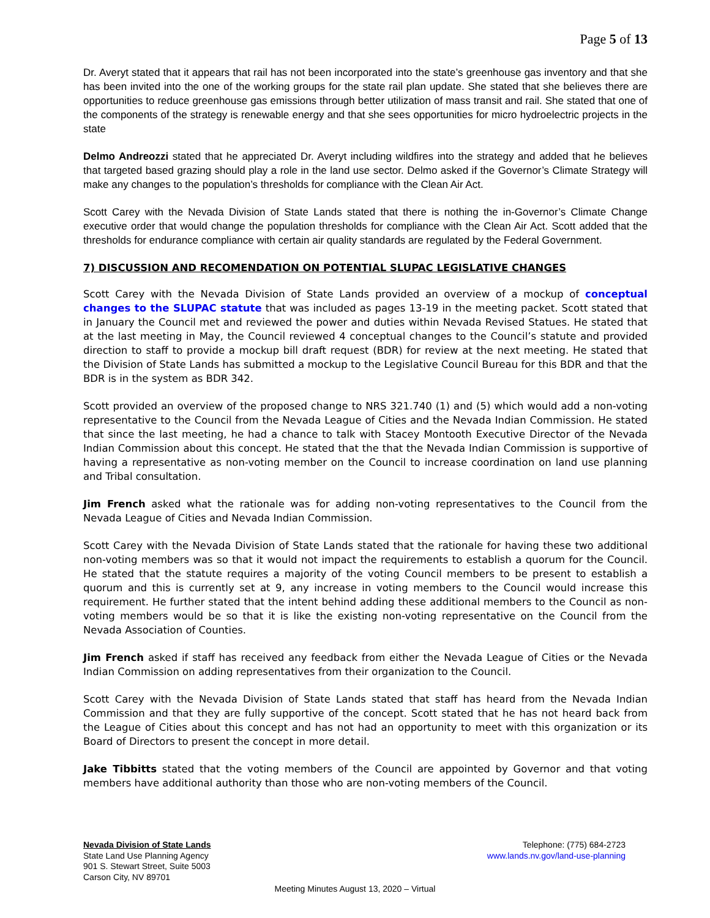Page 5 of 13
Dr. Averyt stated that it appears that rail has not been incorporated into the state’s greenhouse gas inventory and that she has been invited into the one of the working groups for the state rail plan update. She stated that she believes there are opportunities to reduce greenhouse gas emissions through better utilization of mass transit and rail. She stated that one of the components of the strategy is renewable energy and that she sees opportunities for micro hydroelectric projects in the state
Delmo Andreozzi stated that he appreciated Dr. Averyt including wildfires into the strategy and added that he believes that targeted based grazing should play a role in the land use sector. Delmo asked if the Governor’s Climate Strategy will make any changes to the population’s thresholds for compliance with the Clean Air Act.
Scott Carey with the Nevada Division of State Lands stated that there is nothing the in-Governor’s Climate Change executive order that would change the population thresholds for compliance with the Clean Air Act. Scott added that the thresholds for endurance compliance with certain air quality standards are regulated by the Federal Government.
7) DISCUSSION AND RECOMENDATION ON POTENTIAL SLUPAC LEGISLATIVE CHANGES
Scott Carey with the Nevada Division of State Lands provided an overview of a mockup of conceptual changes to the SLUPAC statute that was included as pages 13-19 in the meeting packet. Scott stated that in January the Council met and reviewed the power and duties within Nevada Revised Statues. He stated that at the last meeting in May, the Council reviewed 4 conceptual changes to the Council’s statute and provided direction to staff to provide a mockup bill draft request (BDR) for review at the next meeting. He stated that the Division of State Lands has submitted a mockup to the Legislative Council Bureau for this BDR and that the BDR is in the system as BDR 342.
Scott provided an overview of the proposed change to NRS 321.740 (1) and (5) which would add a non-voting representative to the Council from the Nevada League of Cities and the Nevada Indian Commission. He stated that since the last meeting, he had a chance to talk with Stacey Montooth Executive Director of the Nevada Indian Commission about this concept. He stated that the that the Nevada Indian Commission is supportive of having a representative as non-voting member on the Council to increase coordination on land use planning and Tribal consultation.
Jim French asked what the rationale was for adding non-voting representatives to the Council from the Nevada League of Cities and Nevada Indian Commission.
Scott Carey with the Nevada Division of State Lands stated that the rationale for having these two additional non-voting members was so that it would not impact the requirements to establish a quorum for the Council. He stated that the statute requires a majority of the voting Council members to be present to establish a quorum and this is currently set at 9, any increase in voting members to the Council would increase this requirement. He further stated that the intent behind adding these additional members to the Council as non-voting members would be so that it is like the existing non-voting representative on the Council from the Nevada Association of Counties.
Jim French asked if staff has received any feedback from either the Nevada League of Cities or the Nevada Indian Commission on adding representatives from their organization to the Council.
Scott Carey with the Nevada Division of State Lands stated that staff has heard from the Nevada Indian Commission and that they are fully supportive of the concept. Scott stated that he has not heard back from the League of Cities about this concept and has not had an opportunity to meet with this organization or its Board of Directors to present the concept in more detail.
Jake Tibbitts stated that the voting members of the Council are appointed by Governor and that voting members have additional authority than those who are non-voting members of the Council.
Nevada Division of State Lands
State Land Use Planning Agency
901 S. Stewart Street, Suite 5003
Carson City, NV 89701
Telephone: (775) 684-2723
www.lands.nv.gov/land-use-planning
Meeting Minutes August 13, 2020 – Virtual